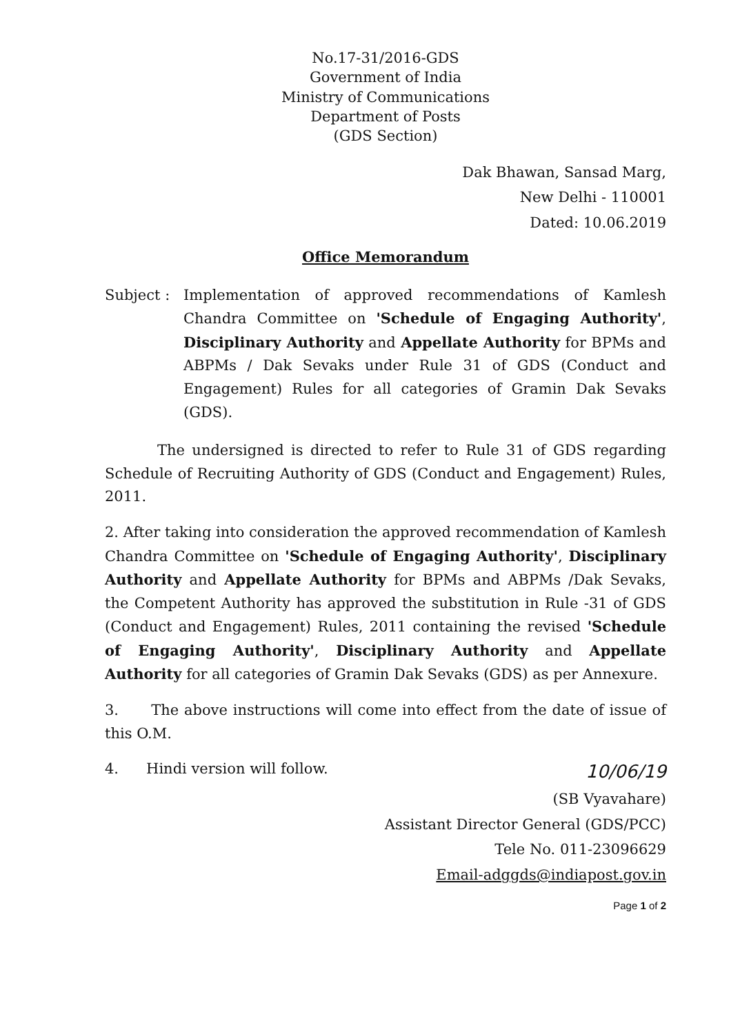No.17-31/2016-GDS
Government of India
Ministry of Communications
Department of Posts
(GDS Section)
Dak Bhawan, Sansad Marg,
New Delhi - 110001
Dated: 10.06.2019
Office Memorandum
Subject : Implementation of approved recommendations of Kamlesh Chandra Committee on 'Schedule of Engaging Authority', Disciplinary Authority and Appellate Authority for BPMs and ABPMs / Dak Sevaks under Rule 31 of GDS (Conduct and Engagement) Rules for all categories of Gramin Dak Sevaks (GDS).
The undersigned is directed to refer to Rule 31 of GDS regarding Schedule of Recruiting Authority of GDS (Conduct and Engagement) Rules, 2011.
2. After taking into consideration the approved recommendation of Kamlesh Chandra Committee on 'Schedule of Engaging Authority', Disciplinary Authority and Appellate Authority for BPMs and ABPMs /Dak Sevaks, the Competent Authority has approved the substitution in Rule -31 of GDS (Conduct and Engagement) Rules, 2011 containing the revised 'Schedule of Engaging Authority', Disciplinary Authority and Appellate Authority for all categories of Gramin Dak Sevaks (GDS) as per Annexure.
3. The above instructions will come into effect from the date of issue of this O.M.
4. Hindi version will follow. 10/06/19
(SB Vyavahare)
Assistant Director General (GDS/PCC)
Tele No. 011-23096629
Email-adggds@indiapost.gov.in
Page 1 of 2